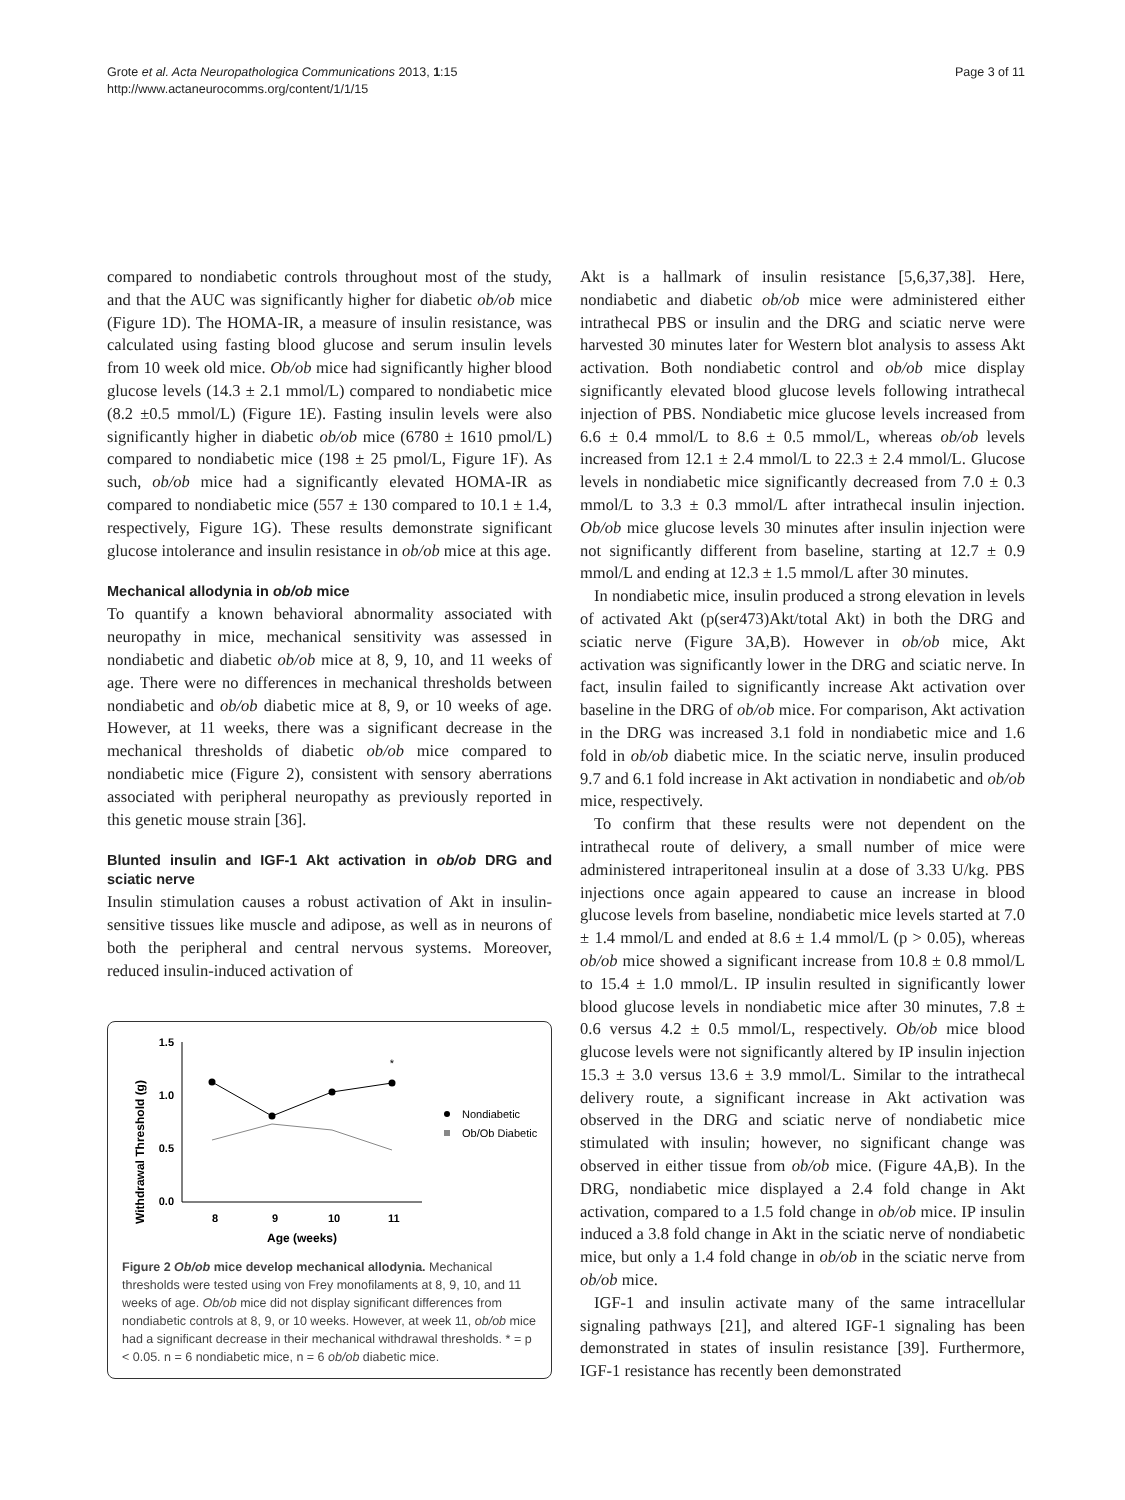Grote et al. Acta Neuropathologica Communications 2013, 1:15
http://www.actaneurocomms.org/content/1/1/15
Page 3 of 11
compared to nondiabetic controls throughout most of the study, and that the AUC was significantly higher for diabetic ob/ob mice (Figure 1D). The HOMA-IR, a measure of insulin resistance, was calculated using fasting blood glucose and serum insulin levels from 10 week old mice. Ob/ob mice had significantly higher blood glucose levels (14.3 ± 2.1 mmol/L) compared to nondiabetic mice (8.2 ±0.5 mmol/L) (Figure 1E). Fasting insulin levels were also significantly higher in diabetic ob/ob mice (6780 ± 1610 pmol/L) compared to nondiabetic mice (198 ± 25 pmol/L, Figure 1F). As such, ob/ob mice had a significantly elevated HOMA-IR as compared to nondiabetic mice (557 ± 130 compared to 10.1 ± 1.4, respectively, Figure 1G). These results demonstrate significant glucose intolerance and insulin resistance in ob/ob mice at this age.
Mechanical allodynia in ob/ob mice
To quantify a known behavioral abnormality associated with neuropathy in mice, mechanical sensitivity was assessed in nondiabetic and diabetic ob/ob mice at 8, 9, 10, and 11 weeks of age. There were no differences in mechanical thresholds between nondiabetic and ob/ob diabetic mice at 8, 9, or 10 weeks of age. However, at 11 weeks, there was a significant decrease in the mechanical thresholds of diabetic ob/ob mice compared to nondiabetic mice (Figure 2), consistent with sensory aberrations associated with peripheral neuropathy as previously reported in this genetic mouse strain [36].
Blunted insulin and IGF-1 Akt activation in ob/ob DRG and sciatic nerve
Insulin stimulation causes a robust activation of Akt in insulin-sensitive tissues like muscle and adipose, as well as in neurons of both the peripheral and central nervous systems. Moreover, reduced insulin-induced activation of
Withdrawal Threshold (g)
1.5
1.0
0.5
0.0
*
8
9
10
11
Age (weeks)
Nondiabetic
Ob/Ob Diabetic
Figure 2 Ob/ob mice develop mechanical allodynia. Mechanical thresholds were tested using von Frey monofilaments at 8, 9, 10, and 11 weeks of age. Ob/ob mice did not display significant differences from nondiabetic controls at 8, 9, or 10 weeks. However, at week 11, ob/ob mice had a significant decrease in their mechanical withdrawal thresholds. * = p < 0.05. n = 6 nondiabetic mice, n = 6 ob/ob diabetic mice.
Akt is a hallmark of insulin resistance [5,6,37,38]. Here, nondiabetic and diabetic ob/ob mice were administered either intrathecal PBS or insulin and the DRG and sciatic nerve were harvested 30 minutes later for Western blot analysis to assess Akt activation. Both nondiabetic control and ob/ob mice display significantly elevated blood glucose levels following intrathecal injection of PBS. Nondiabetic mice glucose levels increased from 6.6 ± 0.4 mmol/L to 8.6 ± 0.5 mmol/L, whereas ob/ob levels increased from 12.1 ± 2.4 mmol/L to 22.3 ± 2.4 mmol/L. Glucose levels in nondiabetic mice significantly decreased from 7.0 ± 0.3 mmol/L to 3.3 ± 0.3 mmol/L after intrathecal insulin injection. Ob/ob mice glucose levels 30 minutes after insulin injection were not significantly different from baseline, starting at 12.7 ± 0.9 mmol/L and ending at 12.3 ± 1.5 mmol/L after 30 minutes.
In nondiabetic mice, insulin produced a strong elevation in levels of activated Akt (p(ser473)Akt/total Akt) in both the DRG and sciatic nerve (Figure 3A,B). However in ob/ob mice, Akt activation was significantly lower in the DRG and sciatic nerve. In fact, insulin failed to significantly increase Akt activation over baseline in the DRG of ob/ob mice. For comparison, Akt activation in the DRG was increased 3.1 fold in nondiabetic mice and 1.6 fold in ob/ob diabetic mice. In the sciatic nerve, insulin produced 9.7 and 6.1 fold increase in Akt activation in nondiabetic and ob/ob mice, respectively.
To confirm that these results were not dependent on the intrathecal route of delivery, a small number of mice were administered intraperitoneal insulin at a dose of 3.33 U/kg. PBS injections once again appeared to cause an increase in blood glucose levels from baseline, nondiabetic mice levels started at 7.0 ± 1.4 mmol/L and ended at 8.6 ± 1.4 mmol/L (p > 0.05), whereas ob/ob mice showed a significant increase from 10.8 ± 0.8 mmol/L to 15.4 ± 1.0 mmol/L. IP insulin resulted in significantly lower blood glucose levels in nondiabetic mice after 30 minutes, 7.8 ± 0.6 versus 4.2 ± 0.5 mmol/L, respectively. Ob/ob mice blood glucose levels were not significantly altered by IP insulin injection 15.3 ± 3.0 versus 13.6 ± 3.9 mmol/L. Similar to the intrathecal delivery route, a significant increase in Akt activation was observed in the DRG and sciatic nerve of nondiabetic mice stimulated with insulin; however, no significant change was observed in either tissue from ob/ob mice. (Figure 4A,B). In the DRG, nondiabetic mice displayed a 2.4 fold change in Akt activation, compared to a 1.5 fold change in ob/ob mice. IP insulin induced a 3.8 fold change in Akt in the sciatic nerve of nondiabetic mice, but only a 1.4 fold change in ob/ob in the sciatic nerve from ob/ob mice.
IGF-1 and insulin activate many of the same intracellular signaling pathways [21], and altered IGF-1 signaling has been demonstrated in states of insulin resistance [39]. Furthermore, IGF-1 resistance has recently been demonstrated